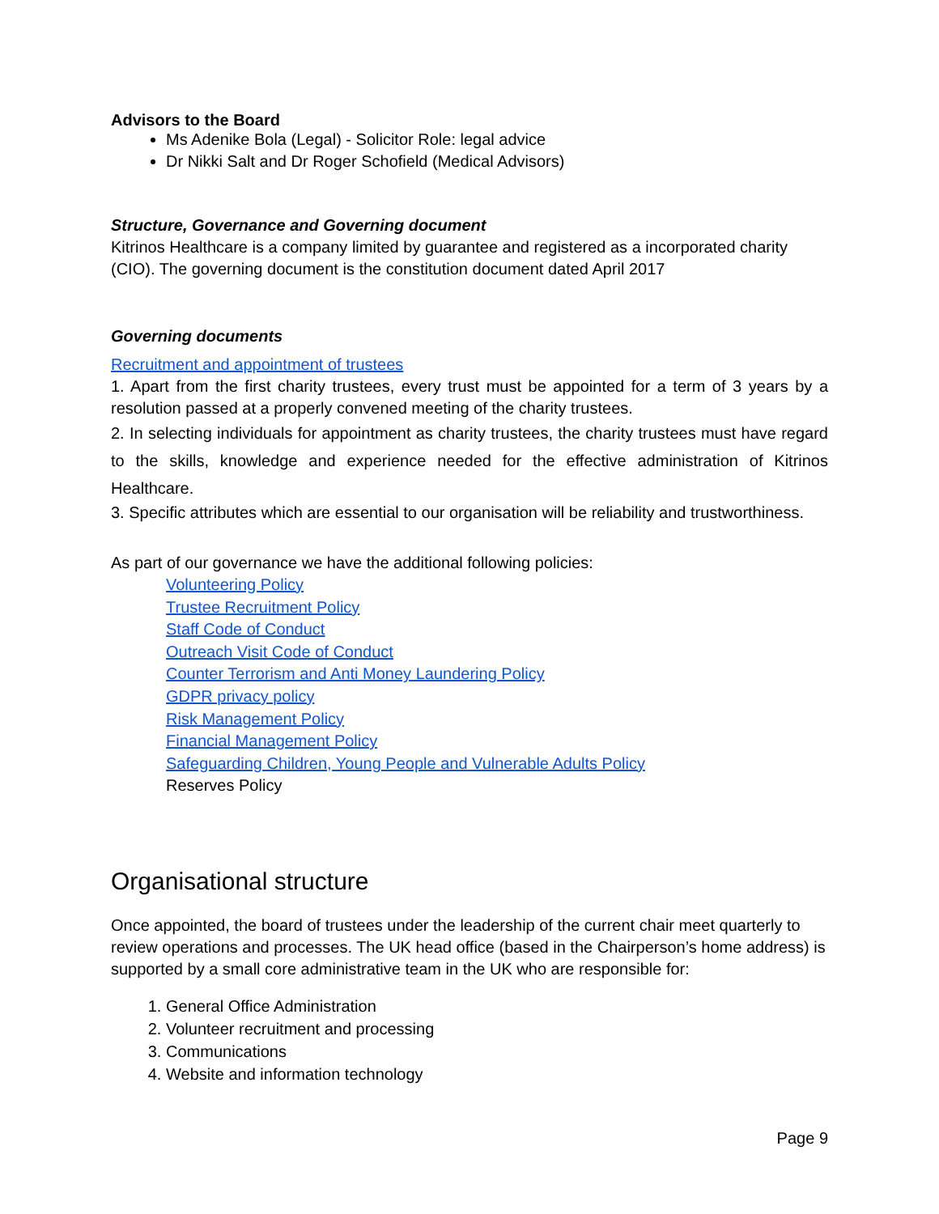Advisors to the Board
Ms Adenike Bola (Legal) - Solicitor Role: legal advice
Dr Nikki Salt and Dr Roger Schofield (Medical Advisors)
Structure, Governance and Governing document
Kitrinos Healthcare is a company limited by guarantee and registered as a incorporated charity (CIO). The governing document is the constitution document dated April 2017
Governing documents
Recruitment and appointment of trustees
1. Apart from the first charity trustees, every trust must be appointed for a term of 3 years by a resolution passed at a properly convened meeting of the charity trustees.
2. In selecting individuals for appointment as charity trustees, the charity trustees must have regard to the skills, knowledge and experience needed for the effective administration of Kitrinos Healthcare.
3. Specific attributes which are essential to our organisation will be reliability and trustworthiness.
As part of our governance we have the additional following policies:
Volunteering Policy
Trustee Recruitment Policy
Staff Code of Conduct
Outreach Visit Code of Conduct
Counter Terrorism and Anti Money Laundering Policy
GDPR privacy policy
Risk Management Policy
Financial Management Policy
Safeguarding Children, Young People and Vulnerable Adults Policy
Reserves Policy
Organisational structure
Once appointed, the board of trustees under the leadership of the current chair meet quarterly to review operations and processes. The UK head office (based in the Chairperson’s home address) is supported by a small core administrative team in the UK who are responsible for:
1. General Office Administration
2. Volunteer recruitment and processing
3. Communications
4. Website and information technology
Page 9